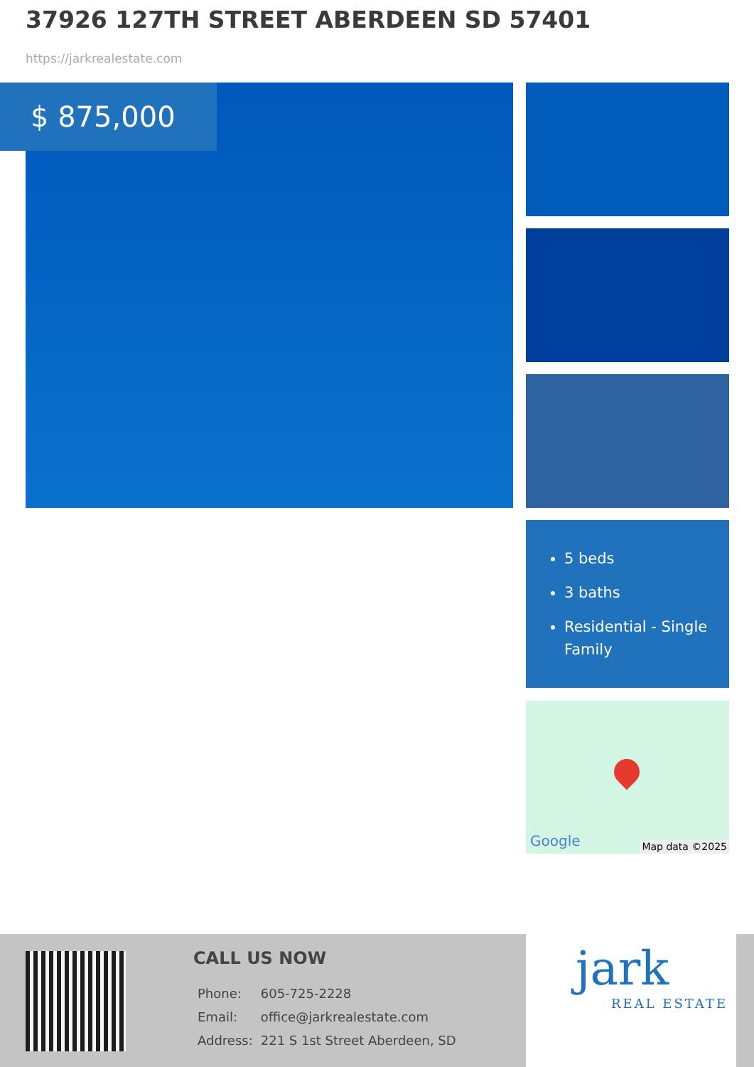37926 127TH STREET ABERDEEN SD 57401
https://jarkrealestate.com
$ 875,000
5 beds
3 baths
Residential - Single Family
Google Map data ©2025
CALL US NOW
| Phone: | 605-725-2228 |
| Email: | office@jarkrealestate.com |
| Address: | 221 S 1st Street Aberdeen, SD |
jark
REAL ESTATE